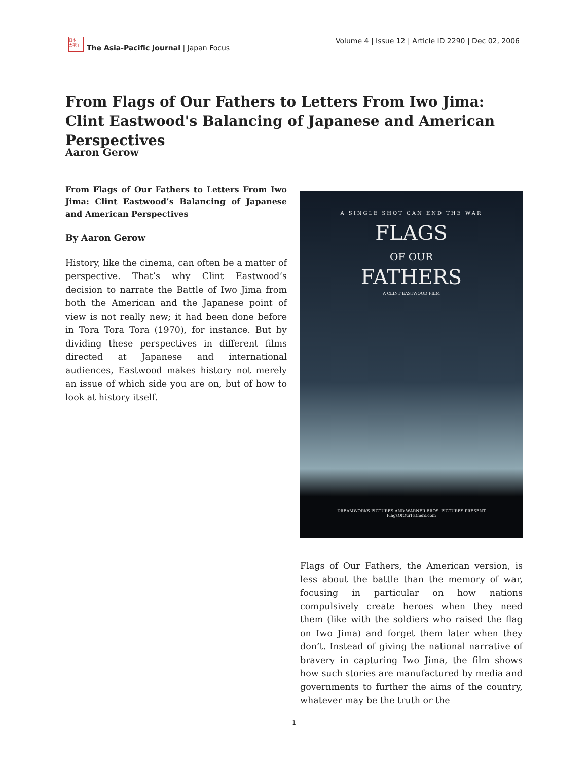日本
太平洋
The Asia-Pacific Journal | Japan Focus
Volume 4 | Issue 12 | Article ID 2290 | Dec 02, 2006
From Flags of Our Fathers to Letters From Iwo Jima: Clint Eastwood's Balancing of Japanese and American Perspectives
Aaron Gerow
From Flags of Our Fathers to Letters From Iwo Jima: Clint Eastwood’s Balancing of Japanese and American Perspectives
By Aaron Gerow
History, like the cinema, can often be a matter of perspective. That’s why Clint Eastwood’s decision to narrate the Battle of Iwo Jima from both the American and the Japanese point of view is not really new; it had been done before in Tora Tora Tora (1970), for instance. But by dividing these perspectives in different films directed at Japanese and international audiences, Eastwood makes history not merely an issue of which side you are on, but of how to look at history itself.
A SINGLE SHOT CAN END THE WAR
FLAGS
OF OUR
FATHERS
A CLINT EASTWOOD FILM
DREAMWORKS PICTURES AND WARNER BROS. PICTURES PRESENT
FlagsOfOurFathers.com
Flags of Our Fathers, the American version, is less about the battle than the memory of war, focusing in particular on how nations compulsively create heroes when they need them (like with the soldiers who raised the flag on Iwo Jima) and forget them later when they don’t. Instead of giving the national narrative of bravery in capturing Iwo Jima, the film shows how such stories are manufactured by media and governments to further the aims of the country, whatever may be the truth or the
1